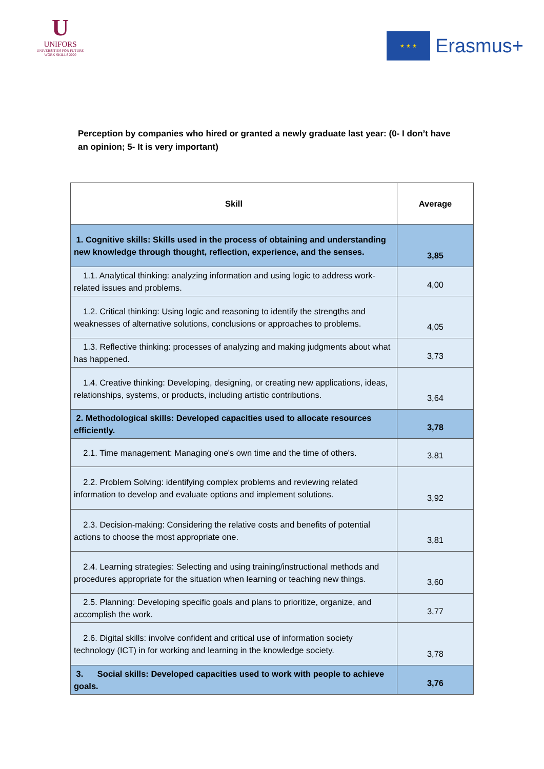U
UNIFORS
UNIVERSITIES FOR FUTURE
WORK SKILLS 2020
★ ★ ★
Erasmus+
Perception by companies who hired or granted a newly graduate last year: (0- I don’t have an opinion; 5- It is very important)
| Skill | Average |
| --- | --- |
| 1. Cognitive skills: Skills used in the process of obtaining and understanding new knowledge through thought, reflection, experience, and the senses. | 3,85 |
| 1.1. Analytical thinking: analyzing information and using logic to address work-related issues and problems. | 4,00 |
| 1.2. Critical thinking: Using logic and reasoning to identify the strengths and weaknesses of alternative solutions, conclusions or approaches to problems. | 4,05 |
| 1.3. Reflective thinking: processes of analyzing and making judgments about what has happened. | 3,73 |
| 1.4. Creative thinking: Developing, designing, or creating new applications, ideas, relationships, systems, or products, including artistic contributions. | 3,64 |
| 2. Methodological skills: Developed capacities used to allocate resources efficiently. | 3,78 |
| 2.1. Time management: Managing one's own time and the time of others. | 3,81 |
| 2.2. Problem Solving: identifying complex problems and reviewing related information to develop and evaluate options and implement solutions. | 3,92 |
| 2.3. Decision-making: Considering the relative costs and benefits of potential actions to choose the most appropriate one. | 3,81 |
| 2.4. Learning strategies: Selecting and using training/instructional methods and procedures appropriate for the situation when learning or teaching new things. | 3,60 |
| 2.5. Planning: Developing specific goals and plans to prioritize, organize, and accomplish the work. | 3,77 |
| 2.6. Digital skills: involve confident and critical use of information society technology (ICT) in for working and learning in the knowledge society. | 3,78 |
| 3. Social skills: Developed capacities used to work with people to achieve goals. | 3,76 |